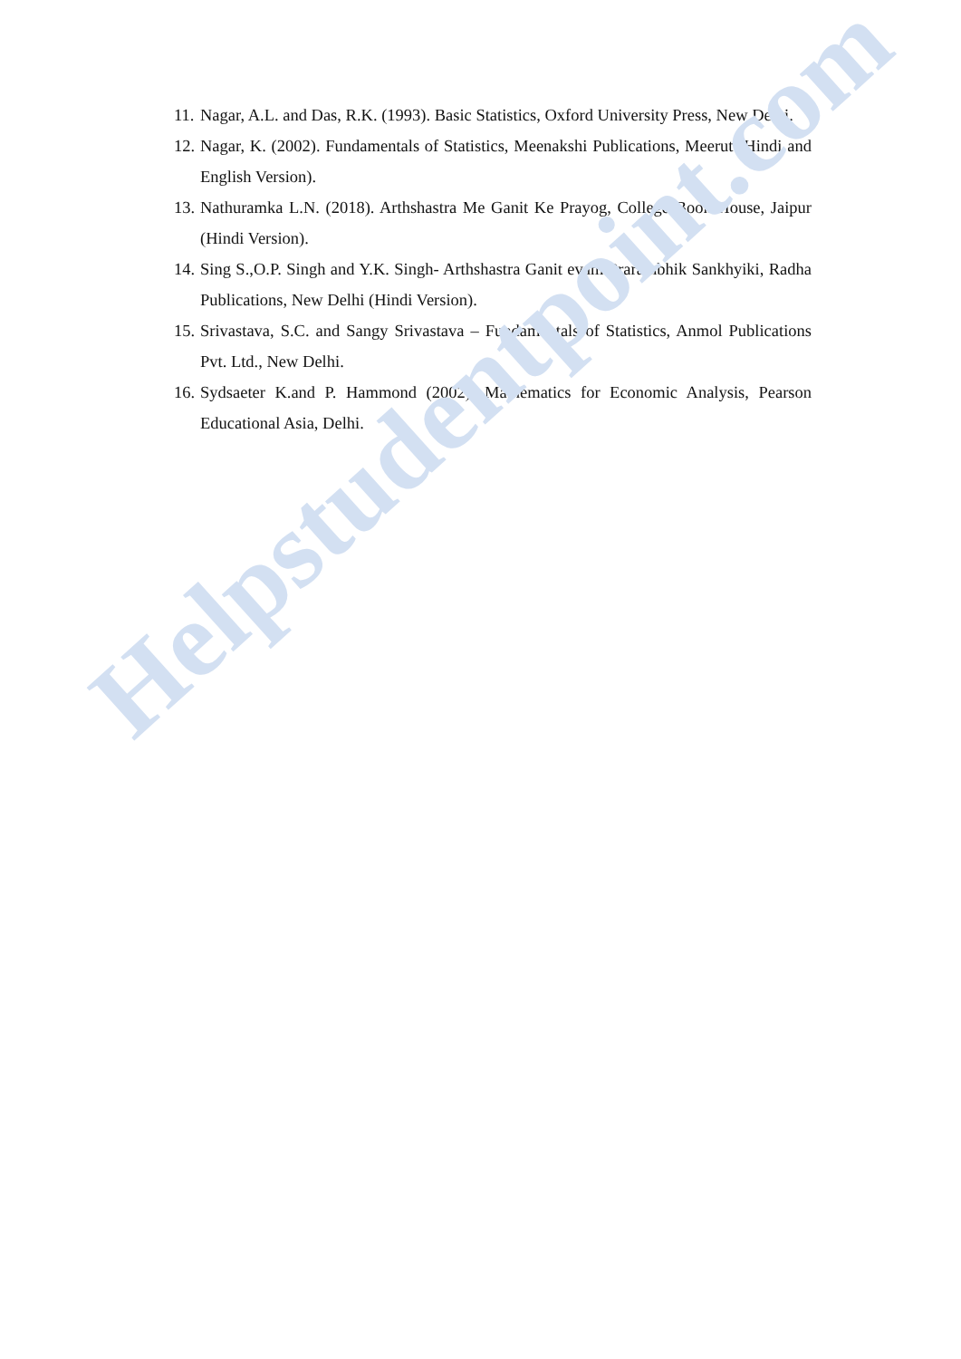11. Nagar, A.L. and Das, R.K. (1993). Basic Statistics, Oxford University Press, New Delhi.
12. Nagar, K. (2002). Fundamentals of Statistics, Meenakshi Publications, Meerut (Hindi and English Version).
13. Nathuramka L.N. (2018). Arthshastra Me Ganit Ke Prayog, College Book House, Jaipur (Hindi Version).
14. Sing S.,O.P. Singh and Y.K. Singh- Arthshastra Ganit evam Prarambhik Sankhyiki, Radha Publications, New Delhi (Hindi Version).
15. Srivastava, S.C. and Sangy Srivastava – Fundamentals of Statistics, Anmol Publications Pvt. Ltd., New Delhi.
16. Sydsaeter K.and P. Hammond (2002). Mathematics for Economic Analysis, Pearson Educational Asia, Delhi.
Helpstudentpoint.com